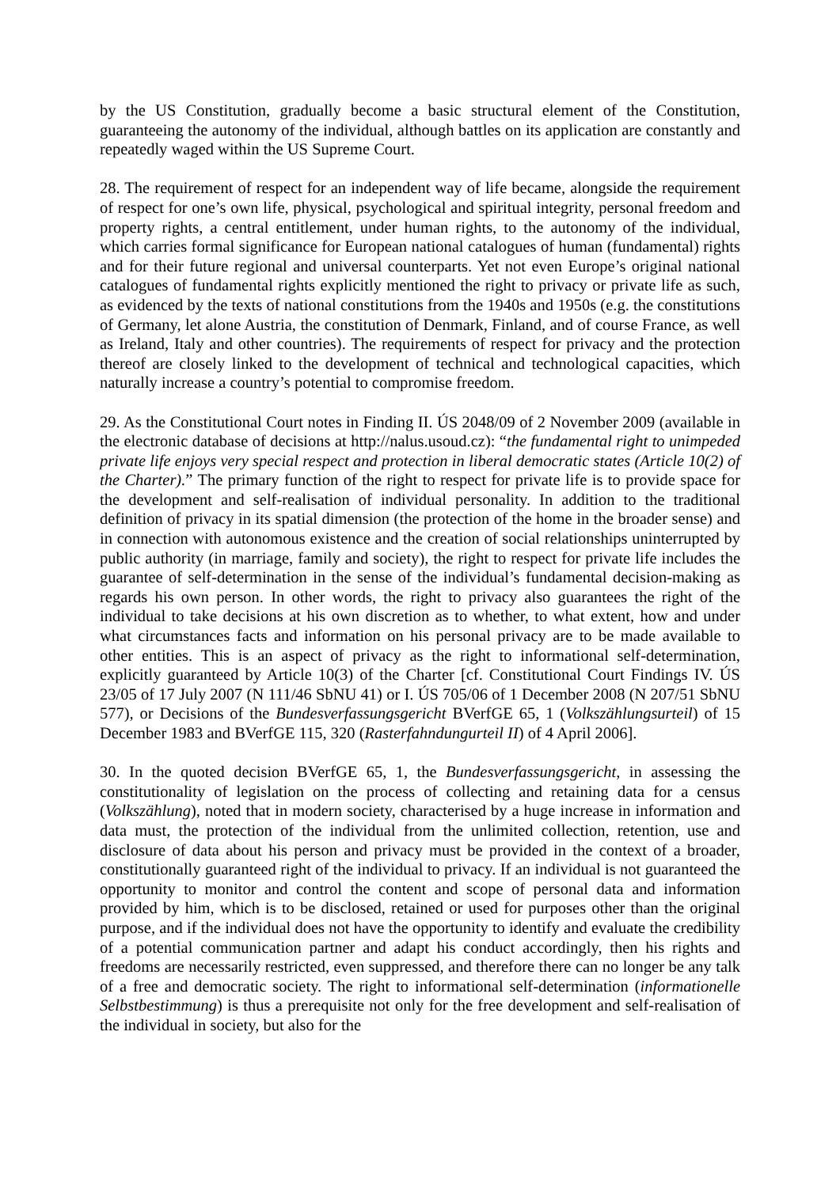by the US Constitution, gradually become a basic structural element of the Constitution, guaranteeing the autonomy of the individual, although battles on its application are constantly and repeatedly waged within the US Supreme Court.
28. The requirement of respect for an independent way of life became, alongside the requirement of respect for one’s own life, physical, psychological and spiritual integrity, personal freedom and property rights, a central entitlement, under human rights, to the autonomy of the individual, which carries formal significance for European national catalogues of human (fundamental) rights and for their future regional and universal counterparts. Yet not even Europe’s original national catalogues of fundamental rights explicitly mentioned the right to privacy or private life as such, as evidenced by the texts of national constitutions from the 1940s and 1950s (e.g. the constitutions of Germany, let alone Austria, the constitution of Denmark, Finland, and of course France, as well as Ireland, Italy and other countries). The requirements of respect for privacy and the protection thereof are closely linked to the development of technical and technological capacities, which naturally increase a country’s potential to compromise freedom.
29. As the Constitutional Court notes in Finding II. ÚS 2048/09 of 2 November 2009 (available in the electronic database of decisions at http://nalus.usoud.cz): “the fundamental right to unimpeded private life enjoys very special respect and protection in liberal democratic states (Article 10(2) of the Charter).” The primary function of the right to respect for private life is to provide space for the development and self-realisation of individual personality. In addition to the traditional definition of privacy in its spatial dimension (the protection of the home in the broader sense) and in connection with autonomous existence and the creation of social relationships uninterrupted by public authority (in marriage, family and society), the right to respect for private life includes the guarantee of self-determination in the sense of the individual’s fundamental decision-making as regards his own person. In other words, the right to privacy also guarantees the right of the individual to take decisions at his own discretion as to whether, to what extent, how and under what circumstances facts and information on his personal privacy are to be made available to other entities. This is an aspect of privacy as the right to informational self-determination, explicitly guaranteed by Article 10(3) of the Charter [cf. Constitutional Court Findings IV. ÚS 23/05 of 17 July 2007 (N 111/46 SbNU 41) or I. ÚS 705/06 of 1 December 2008 (N 207/51 SbNU 577), or Decisions of the Bundesverfassungsgericht BVerfGE 65, 1 (Volkszählungsurteil) of 15 December 1983 and BVerfGE 115, 320 (Rasterfahndungurteil II) of 4 April 2006].
30. In the quoted decision BVerfGE 65, 1, the Bundesverfassungsgericht, in assessing the constitutionality of legislation on the process of collecting and retaining data for a census (Volkszählung), noted that in modern society, characterised by a huge increase in information and data must, the protection of the individual from the unlimited collection, retention, use and disclosure of data about his person and privacy must be provided in the context of a broader, constitutionally guaranteed right of the individual to privacy. If an individual is not guaranteed the opportunity to monitor and control the content and scope of personal data and information provided by him, which is to be disclosed, retained or used for purposes other than the original purpose, and if the individual does not have the opportunity to identify and evaluate the credibility of a potential communication partner and adapt his conduct accordingly, then his rights and freedoms are necessarily restricted, even suppressed, and therefore there can no longer be any talk of a free and democratic society. The right to informational self-determination (informationelle Selbstbestimmung) is thus a prerequisite not only for the free development and self-realisation of the individual in society, but also for the